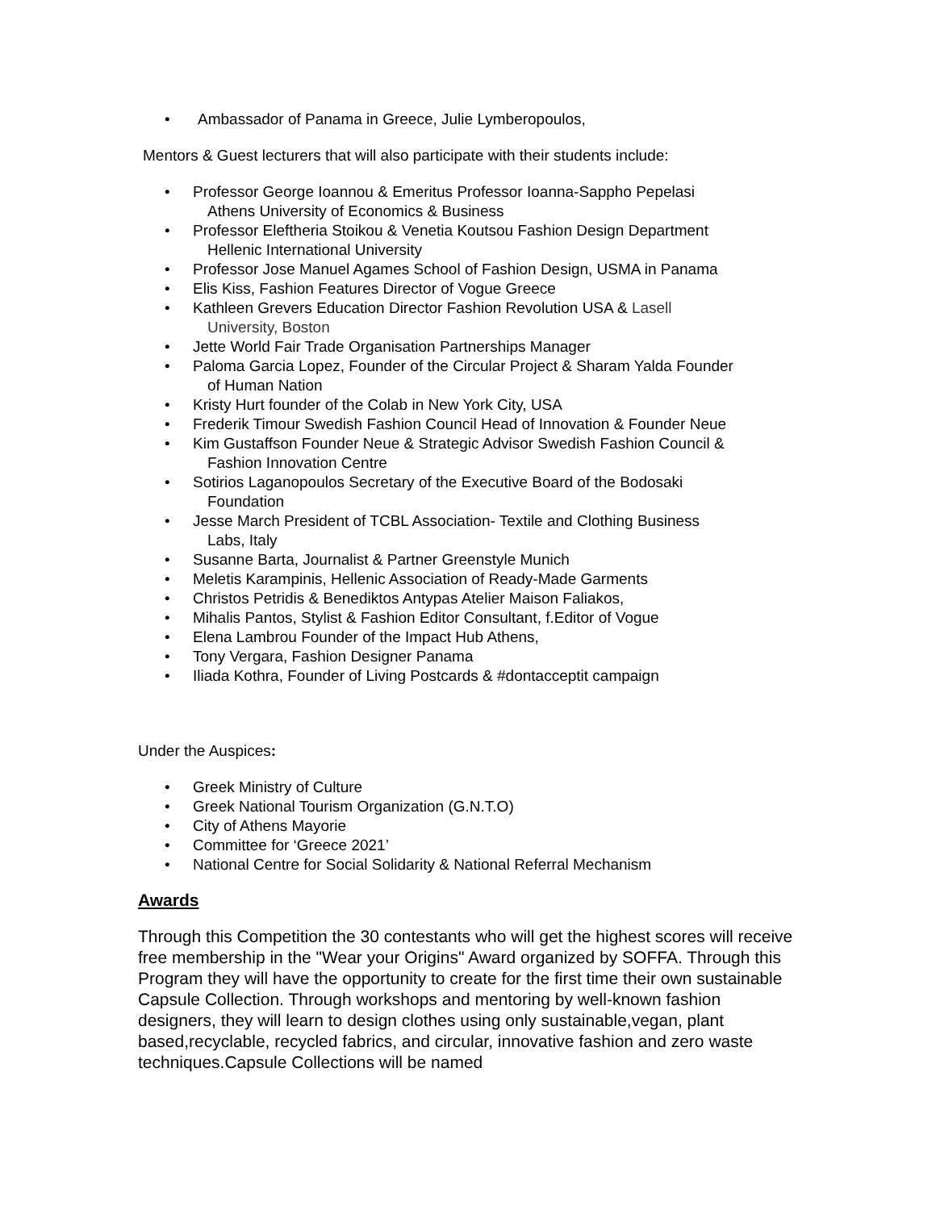• Ambassador of Panama in Greece, Julie Lymberopoulos,
Mentors & Guest lecturers that will also participate with their students include:
• Professor George Ioannou & Emeritus Professor Ioanna-Sappho Pepelasi
Athens University of Economics & Business
• Professor Eleftheria Stoikou & Venetia Koutsou Fashion Design Department
Hellenic International University
• Professor Jose Manuel Agames School of Fashion Design, USMA in Panama
• Elis Kiss, Fashion Features Director of Vogue Greece
• Kathleen Grevers Education Director Fashion Revolution USA & Lasell
University, Boston
• Jette World Fair Trade Organisation Partnerships Manager
• Paloma Garcia Lopez, Founder of the Circular Project & Sharam Yalda Founder
of Human Nation
• Kristy Hurt founder of the Colab in New York City, USA
• Frederik Timour Swedish Fashion Council Head of Innovation & Founder Neue
• Kim Gustaffson Founder Neue & Strategic Advisor Swedish Fashion Council &
Fashion Innovation Centre
• Sotirios Laganopoulos Secretary of the Executive Board of the Bodosaki
Foundation
• Jesse March President of TCBL Association- Textile and Clothing Business
Labs, Italy
• Susanne Barta, Journalist & Partner Greenstyle Munich
• Meletis Karampinis, Hellenic Association of Ready-Made Garments
• Christos Petridis & Benediktos Antypas Atelier Maison Faliakos,
• Mihalis Pantos, Stylist & Fashion Editor Consultant, f.Editor of Vogue
• Elena Lambrou Founder of the Impact Hub Athens,
• Tony Vergara, Fashion Designer Panama
• Iliada Kothra, Founder of Living Postcards & #dontacceptit campaign
Under the Auspices:
• Greek Ministry of Culture
• Greek National Tourism Organization (G.N.T.O)
• City of Athens Mayorie
• Committee for ‘Greece 2021’
• National Centre for Social Solidarity & National Referral Mechanism
Awards
Through this Competition the 30 contestants who will get the highest scores will receive free membership in the "Wear your Origins" Award organized by SOFFA. Through this Program they will have the opportunity to create for the first time their own sustainable Capsule Collection. Through workshops and mentoring by well-known fashion designers, they will learn to design clothes using only sustainable,vegan, plant based,recyclable, recycled fabrics, and circular, innovative fashion and zero waste techniques.Capsule Collections will be named